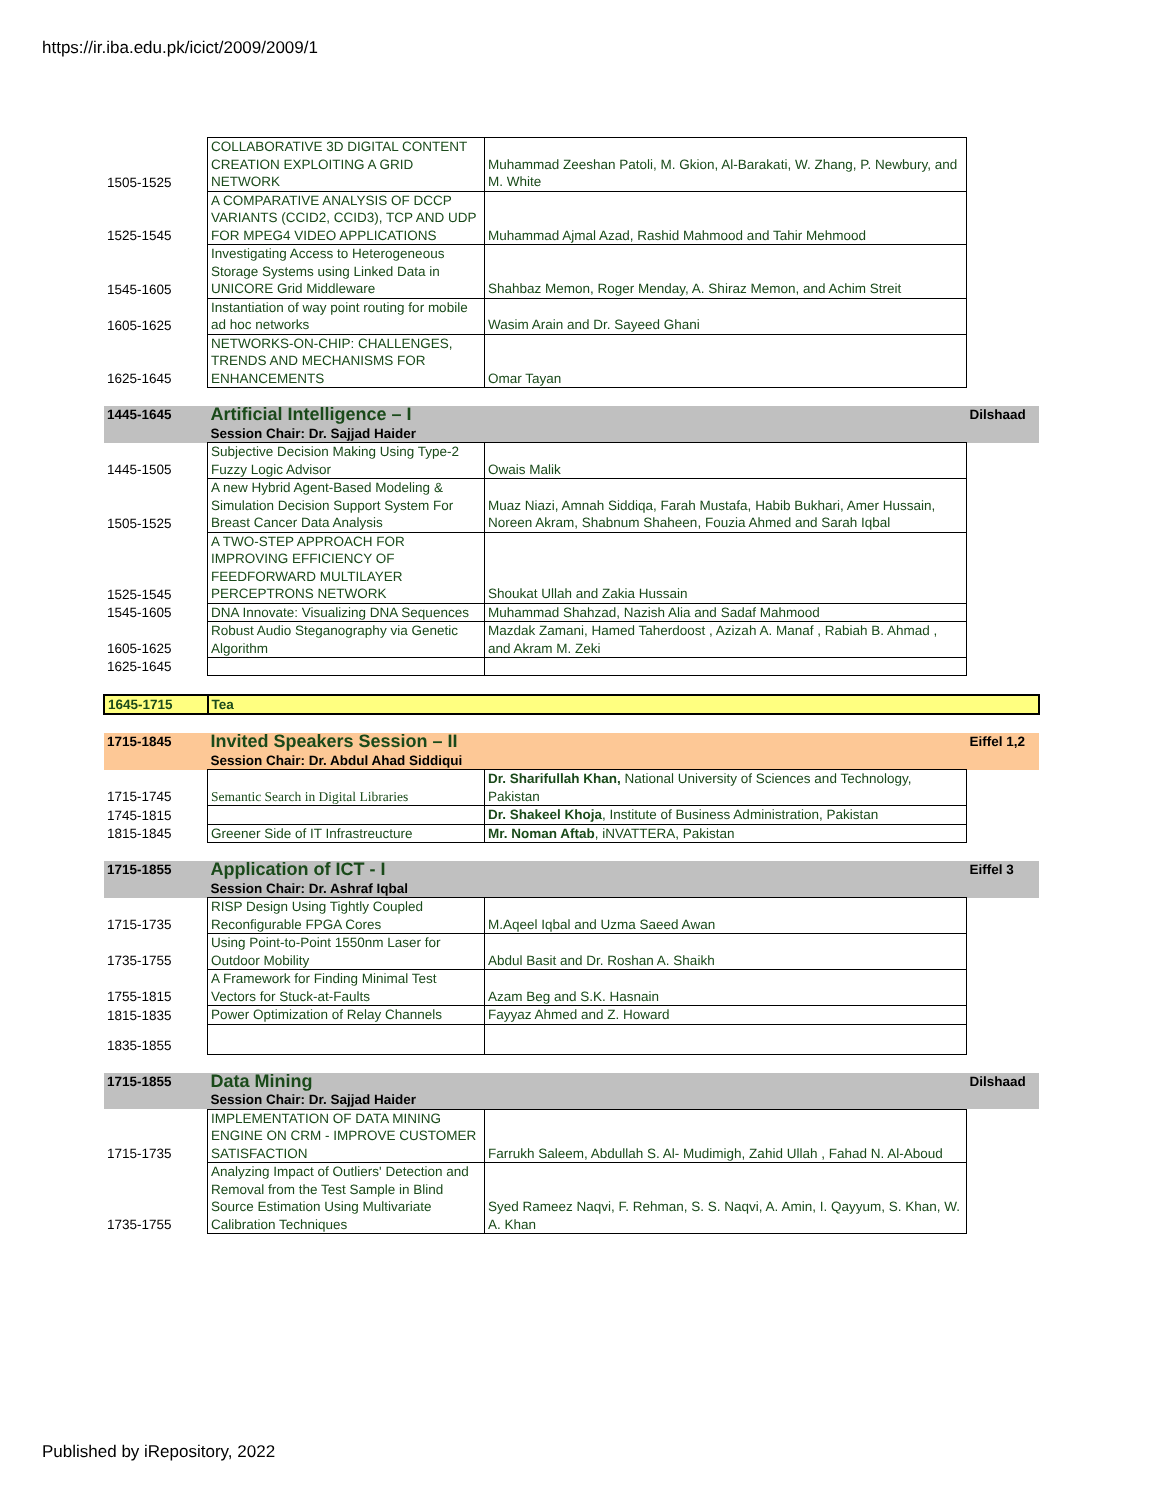https://ir.iba.edu.pk/icict/2009/2009/1
| 1505-1525 | COLLABORATIVE 3D DIGITAL CONTENT CREATION EXPLOITING A GRID NETWORK | Muhammad Zeeshan Patoli, M. Gkion, Al-Barakati, W. Zhang, P. Newbury, and M. White | |
| 1525-1545 | A COMPARATIVE ANALYSIS OF DCCP VARIANTS (CCID2, CCID3), TCP AND UDP FOR MPEG4 VIDEO APPLICATIONS | Muhammad Ajmal Azad, Rashid Mahmood and Tahir Mehmood | |
| 1545-1605 | Investigating Access to Heterogeneous Storage Systems using Linked Data in UNICORE Grid Middleware | Shahbaz Memon, Roger Menday, A. Shiraz Memon, and Achim Streit | |
| 1605-1625 | Instantiation of way point routing for mobile ad hoc networks | Wasim Arain and Dr. Sayeed Ghani | |
| 1625-1645 | NETWORKS-ON-CHIP: CHALLENGES, TRENDS AND MECHANISMS FOR ENHANCEMENTS | Omar Tayan | |
| 1445-1645 | Artificial Intelligence – I Session Chair: Dr. Sajjad Haider | | Dilshaad |
| 1445-1505 | Subjective Decision Making Using Type-2 Fuzzy Logic Advisor | Owais Malik | |
| 1505-1525 | A new Hybrid Agent-Based Modeling & Simulation Decision Support System For Breast Cancer Data Analysis | Muaz Niazi, Amnah Siddiqa, Farah Mustafa, Habib Bukhari, Amer Hussain, Noreen Akram, Shabnum Shaheen, Fouzia Ahmed and Sarah Iqbal | |
| 1525-1545 | A TWO-STEP APPROACH FOR IMPROVING EFFICIENCY OF FEEDFORWARD MULTILAYER PERCEPTRONS NETWORK | Shoukat Ullah and Zakia Hussain | |
| 1545-1605 | DNA Innovate: Visualizing DNA Sequences | Muhammad Shahzad, Nazish Alia and Sadaf Mahmood | |
| 1605-1625 | Robust Audio Steganography via Genetic Algorithm | Mazdak Zamani, Hamed Taherdoost , Azizah A. Manaf , Rabiah B. Ahmad , and Akram M. Zeki | |
| 1625-1645 | | | |
| 1645-1715 | Tea | | |
| 1715-1845 | Invited Speakers Session – II Session Chair: Dr. Abdul Ahad Siddiqui | | Eiffel 1,2 |
| 1715-1745 | Semantic Search in Digital Libraries | Dr. Sharifullah Khan, National University of Sciences and Technology, Pakistan | |
| 1745-1815 | | Dr. Shakeel Khoja , Institute of Business Administration, Pakistan | |
| 1815-1845 | Greener Side of IT Infrastreucture | Mr. Noman Aftab , iNVATTERA, Pakistan | |
| 1715-1855 | Application of ICT - I Session Chair: Dr. Ashraf Iqbal | | Eiffel 3 |
| 1715-1735 | RISP Design Using Tightly Coupled Reconfigurable FPGA Cores | M.Aqeel Iqbal and Uzma Saeed Awan | |
| 1735-1755 | Using Point-to-Point 1550nm Laser for Outdoor Mobility | Abdul Basit and Dr. Roshan A. Shaikh | |
| 1755-1815 | A Framework for Finding Minimal Test Vectors for Stuck-at-Faults | Azam Beg and S.K. Hasnain | |
| 1815-1835 | Power Optimization of Relay Channels | Fayyaz Ahmed and Z. Howard | |
| 1835-1855 | | | |
| 1715-1855 | Data Mining Session Chair: Dr. Sajjad Haider | | Dilshaad |
| 1715-1735 | IMPLEMENTATION OF DATA MINING ENGINE ON CRM - IMPROVE CUSTOMER SATISFACTION | Farrukh Saleem, Abdullah S. Al- Mudimigh, Zahid Ullah , Fahad N. Al-Aboud | |
| 1735-1755 | Analyzing Impact of Outliers' Detection and Removal from the Test Sample in Blind Source Estimation Using Multivariate Calibration Techniques | Syed Rameez Naqvi, F. Rehman, S. S. Naqvi, A. Amin, I. Qayyum, S. Khan, W. A. Khan | |
Published by iRepository, 2022